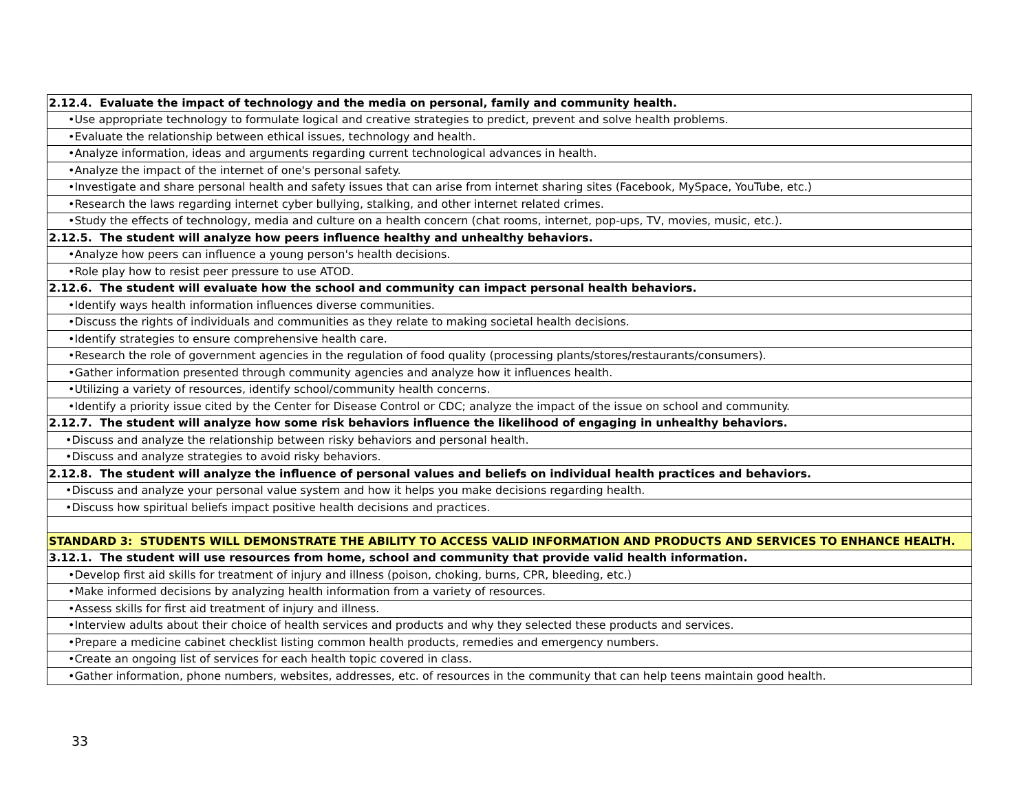| 2.12.4. Evaluate the impact of technology and the media on personal, family and community health. |
| •Use appropriate technology to formulate logical and creative strategies to predict, prevent and solve health problems. |
| •Evaluate the relationship between ethical issues, technology and health. |
| •Analyze information, ideas and arguments regarding current technological advances in health. |
| •Analyze the impact of the internet of one's personal safety. |
| •Investigate and share personal health and safety issues that can arise from internet sharing sites (Facebook, MySpace, YouTube, etc.) |
| •Research the laws regarding internet cyber bullying, stalking, and other internet related crimes. |
| •Study the effects of technology, media and culture on a health concern (chat rooms, internet, pop-ups, TV, movies, music, etc.). |
| 2.12.5. The student will analyze how peers influence healthy and unhealthy behaviors. |
| •Analyze how peers can influence a young person's health decisions. |
| •Role play how to resist peer pressure to use ATOD. |
| 2.12.6. The student will evaluate how the school and community can impact personal health behaviors. |
| •Identify ways health information influences diverse communities. |
| •Discuss the rights of individuals and communities as they relate to making societal health decisions. |
| •Identify strategies to ensure comprehensive health care. |
| •Research the role of government agencies in the regulation of food quality (processing plants/stores/restaurants/consumers). |
| •Gather information presented through community agencies and analyze how it influences health. |
| •Utilizing a variety of resources, identify school/community health concerns. |
| •Identify a priority issue cited by the Center for Disease Control or CDC; analyze the impact of the issue on school and community. |
| 2.12.7. The student will analyze how some risk behaviors influence the likelihood of engaging in unhealthy behaviors. |
| •Discuss and analyze the relationship between risky behaviors and personal health. |
| •Discuss and analyze strategies to avoid risky behaviors. |
| 2.12.8. The student will analyze the influence of personal values and beliefs on individual health practices and behaviors. |
| •Discuss and analyze your personal value system and how it helps you make decisions regarding health. |
| •Discuss how spiritual beliefs impact positive health decisions and practices. |
| STANDARD 3: STUDENTS WILL DEMONSTRATE THE ABILITY TO ACCESS VALID INFORMATION AND PRODUCTS AND SERVICES TO ENHANCE HEALTH. |
| 3.12.1. The student will use resources from home, school and community that provide valid health information. |
| •Develop first aid skills for treatment of injury and illness (poison, choking, burns, CPR, bleeding, etc.) |
| •Make informed decisions by analyzing health information from a variety of resources. |
| •Assess skills for first aid treatment of injury and illness. |
| •Interview adults about their choice of health services and products and why they selected these products and services. |
| •Prepare a medicine cabinet checklist listing common health products, remedies and emergency numbers. |
| •Create an ongoing list of services for each health topic covered in class. |
| •Gather information, phone numbers, websites, addresses, etc. of resources in the community that can help teens maintain good health. |
33